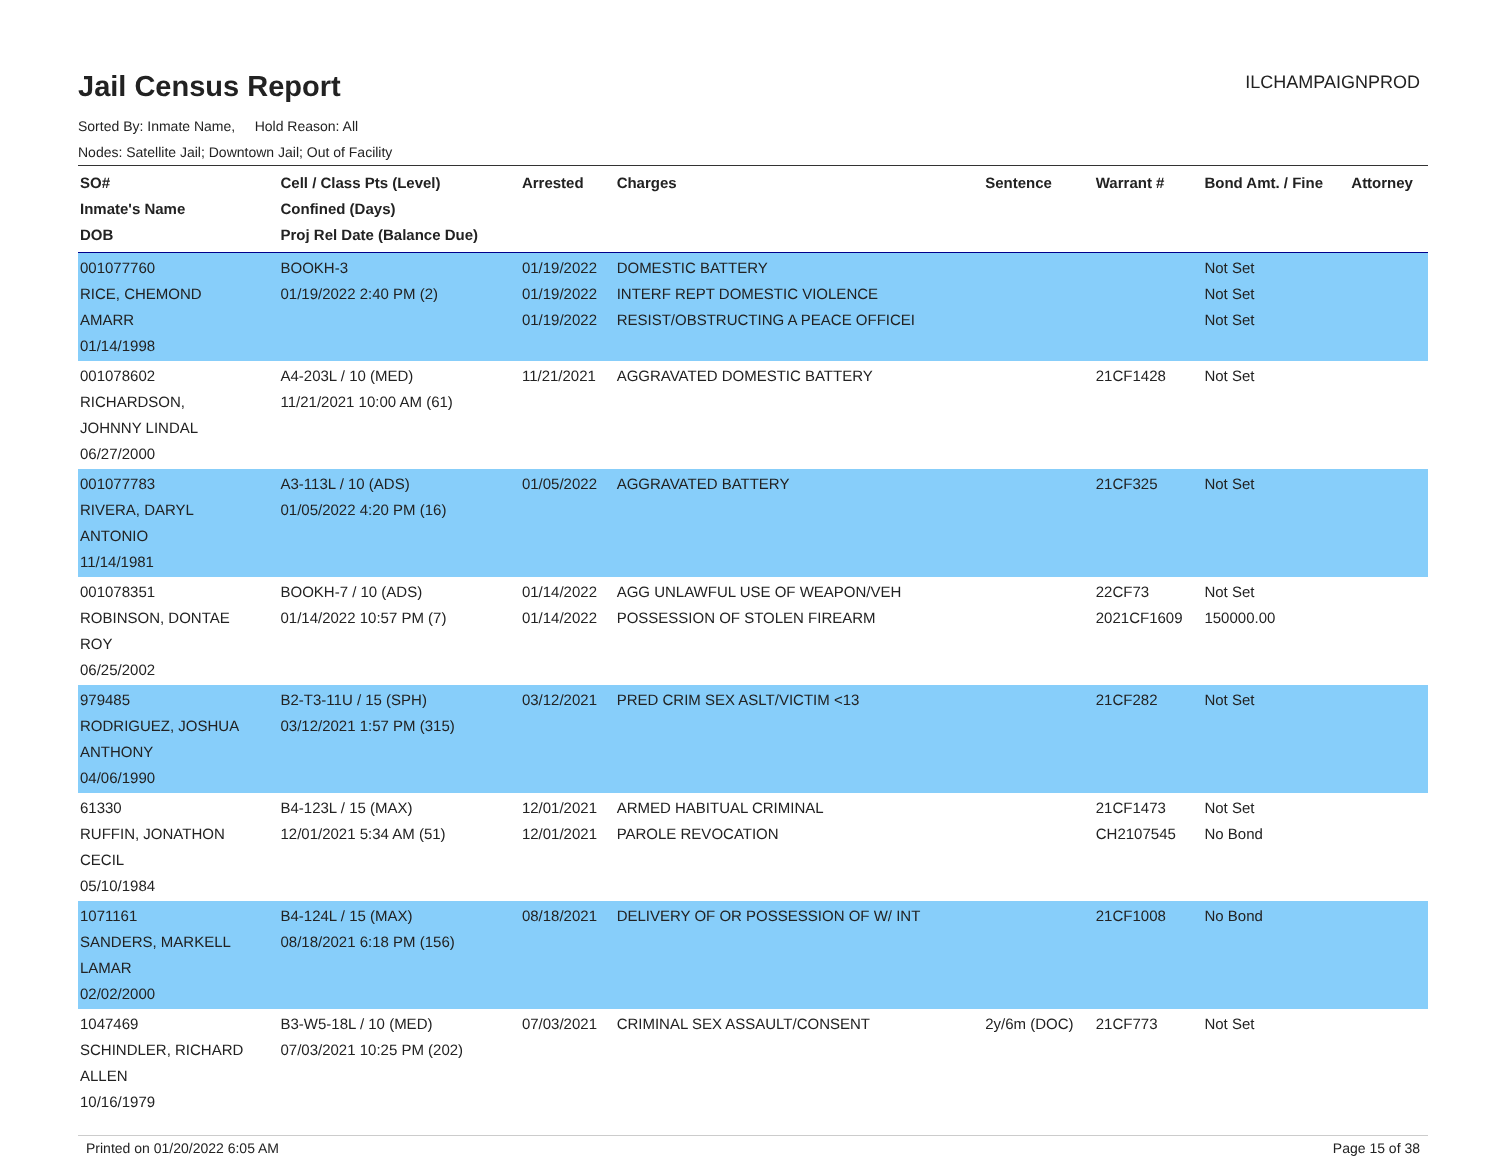Jail Census Report
ILCHAMPAIGNPROD
Sorted By: Inmate Name, Hold Reason: All
Nodes: Satellite Jail; Downtown Jail; Out of Facility
| SO# Inmate's Name DOB | Cell / Class Pts (Level) Confined (Days) Proj Rel Date (Balance Due) | Arrested | Charges | Sentence | Warrant # | Bond Amt. / Fine | Attorney |
| --- | --- | --- | --- | --- | --- | --- | --- |
| 001077760 RICE, CHEMOND AMARR 01/14/1998 | BOOKH-3 01/19/2022 2:40 PM (2) | 01/19/2022 01/19/2022 01/19/2022 | DOMESTIC BATTERY INTERF REPT DOMESTIC VIOLENCE RESIST/OBSTRUCTING A PEACE OFFICEI | | | Not Set Not Set Not Set | |
| 001078602 RICHARDSON, JOHNNY LINDAL 06/27/2000 | A4-203L / 10 (MED) 11/21/2021 10:00 AM (61) | 11/21/2021 | AGGRAVATED DOMESTIC BATTERY | | 21CF1428 | Not Set | |
| 001077783 RIVERA, DARYL ANTONIO 11/14/1981 | A3-113L / 10 (ADS) 01/05/2022 4:20 PM (16) | 01/05/2022 | AGGRAVATED BATTERY | | 21CF325 | Not Set | |
| 001078351 ROBINSON, DONTAE ROY 06/25/2002 | BOOKH-7 / 10 (ADS) 01/14/2022 10:57 PM (7) | 01/14/2022 01/14/2022 | AGG UNLAWFUL USE OF WEAPON/VEH POSSESSION OF STOLEN FIREARM | | 22CF73 2021CF1609 | Not Set 150000.00 | |
| 979485 RODRIGUEZ, JOSHUA ANTHONY 04/06/1990 | B2-T3-11U / 15 (SPH) 03/12/2021 1:57 PM (315) | 03/12/2021 | PRED CRIM SEX ASLT/VICTIM <13 | | 21CF282 | Not Set | |
| 61330 RUFFIN, JONATHON CECIL 05/10/1984 | B4-123L / 15 (MAX) 12/01/2021 5:34 AM (51) | 12/01/2021 12/01/2021 | ARMED HABITUAL CRIMINAL PAROLE REVOCATION | | 21CF1473 CH2107545 | Not Set No Bond | |
| 1071161 SANDERS, MARKELL LAMAR 02/02/2000 | B4-124L / 15 (MAX) 08/18/2021 6:18 PM (156) | 08/18/2021 | DELIVERY OF OR POSSESSION OF W/ INT | | 21CF1008 | No Bond | |
| 1047469 SCHINDLER, RICHARD ALLEN 10/16/1979 | B3-W5-18L / 10 (MED) 07/03/2021 10:25 PM (202) | 07/03/2021 | CRIMINAL SEX ASSAULT/CONSENT | 2y/6m (DOC) | 21CF773 | Not Set | |
Printed on 01/20/2022 6:05 AM Page 15 of 38